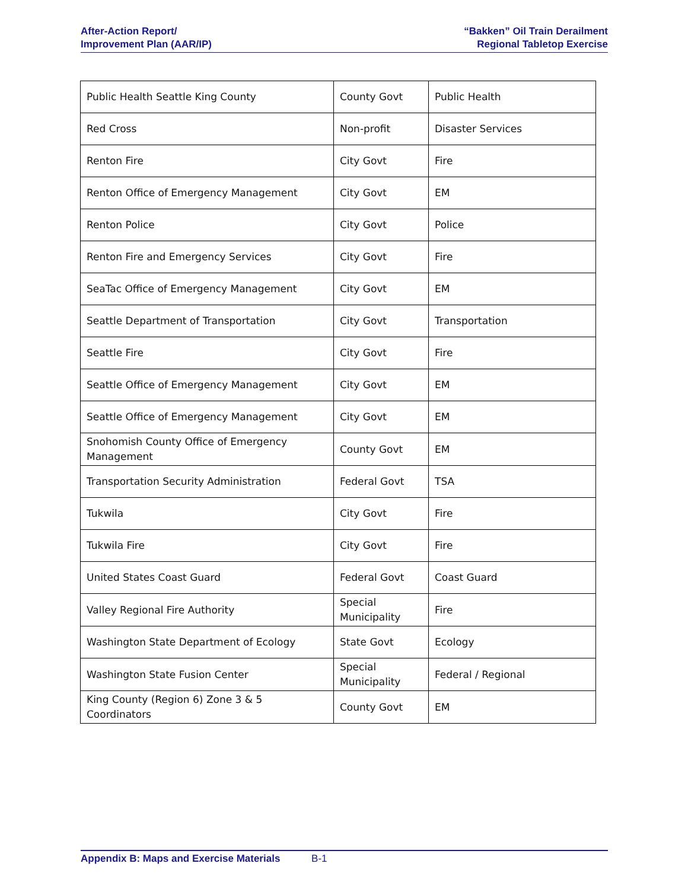After-Action Report/
Improvement Plan (AAR/IP)
“Bakken” Oil Train Derailment
Regional Tabletop Exercise
| Public Health Seattle King County | County Govt | Public Health |
| Red Cross | Non-profit | Disaster Services |
| Renton Fire | City Govt | Fire |
| Renton Office of Emergency Management | City Govt | EM |
| Renton Police | City Govt | Police |
| Renton Fire and Emergency Services | City Govt | Fire |
| SeaTac Office of Emergency Management | City Govt | EM |
| Seattle Department of Transportation | City Govt | Transportation |
| Seattle Fire | City Govt | Fire |
| Seattle Office of Emergency Management | City Govt | EM |
| Seattle Office of Emergency Management | City Govt | EM |
| Snohomish County Office of Emergency Management | County Govt | EM |
| Transportation Security Administration | Federal Govt | TSA |
| Tukwila | City Govt | Fire |
| Tukwila Fire | City Govt | Fire |
| United States Coast Guard | Federal Govt | Coast Guard |
| Valley Regional Fire Authority | Special Municipality | Fire |
| Washington State Department of Ecology | State Govt | Ecology |
| Washington State Fusion Center | Special Municipality | Federal / Regional |
| King County (Region 6) Zone 3 & 5 Coordinators | County Govt | EM |
Appendix B: Maps and Exercise Materials B-1